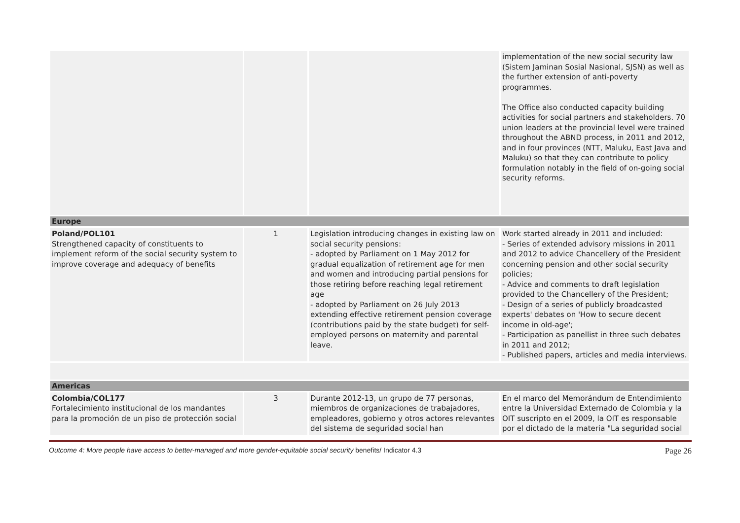| | | | implementation of the new social security law (Sistem Jaminan Sosial Nasional, SJSN) as well as the further extension of anti-poverty programmes. The Office also conducted capacity building activities for social partners and stakeholders. 70 union leaders at the provincial level were trained throughout the ABND process, in 2011 and 2012, and in four provinces (NTT, Maluku, East Java and Maluku) so that they can contribute to policy formulation notably in the field of on-going social security reforms. |
| Europe | | | |
| Poland/POL101 Strengthened capacity of constituents to implement reform of the social security system to improve coverage and adequacy of benefits | 1 | Legislation introducing changes in existing law on social security pensions: - adopted by Parliament on 1 May 2012 for gradual equalization of retirement age for men and women and introducing partial pensions for those retiring before reaching legal retirement age - adopted by Parliament on 26 July 2013 extending effective retirement pension coverage (contributions paid by the state budget) for self-employed persons on maternity and parental leave. | Work started already in 2011 and included: - Series of extended advisory missions in 2011 and 2012 to advice Chancellery of the President concerning pension and other social security policies; - Advice and comments to draft legislation provided to the Chancellery of the President; - Design of a series of publicly broadcasted experts' debates on 'How to secure decent income in old-age'; - Participation as panellist in three such debates in 2011 and 2012; - Published papers, articles and media interviews. |
| Americas | | | |
| Colombia/COL177 Fortalecimiento institucional de los mandantes para la promoción de un piso de protección social | 3 | Durante 2012-13, un grupo de 77 personas, miembros de organizaciones de trabajadores, empleadores, gobierno y otros actores relevantes del sistema de seguridad social han | En el marco del Memorándum de Entendimiento entre la Universidad Externado de Colombia y la OIT suscripto en el 2009, la OIT es responsable por el dictado de la materia "La seguridad social |
Outcome 4: More people have access to better-managed and more gender-equitable social security benefits/ Indicator 4.3 Page 26